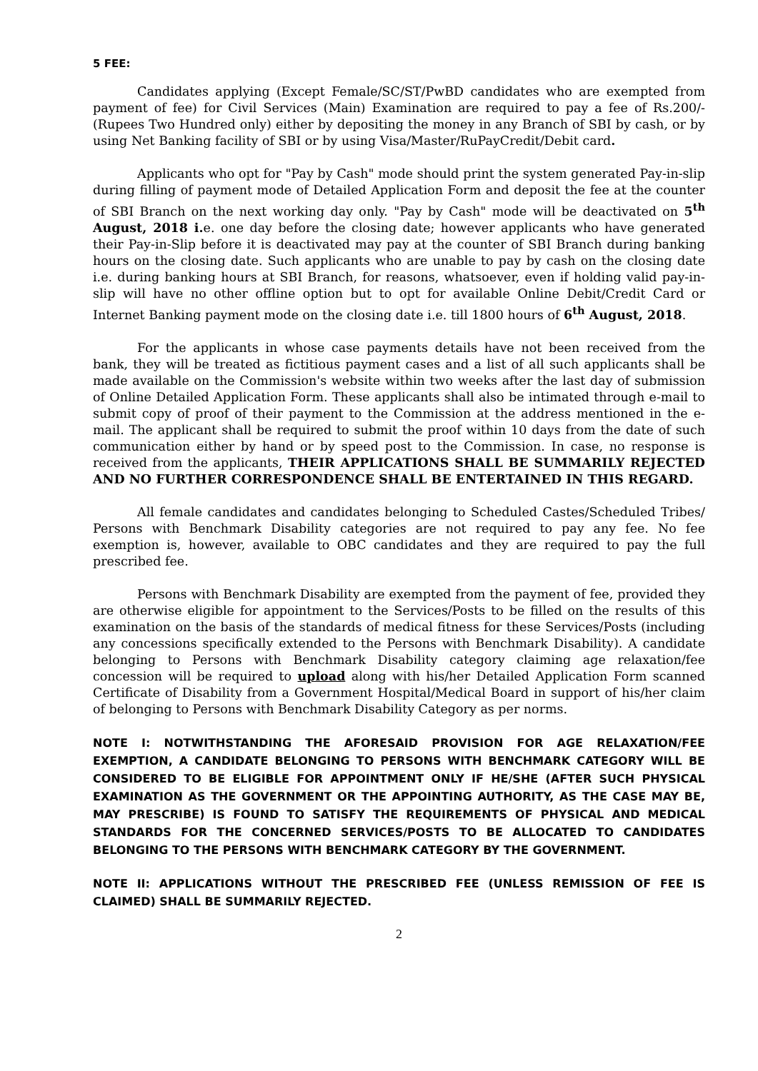5 FEE:
Candidates applying (Except Female/SC/ST/PwBD candidates who are exempted from payment of fee) for Civil Services (Main) Examination are required to pay a fee of Rs.200/- (Rupees Two Hundred only) either by depositing the money in any Branch of SBI by cash, or by using Net Banking facility of SBI or by using Visa/Master/RuPayCredit/Debit card.
Applicants who opt for "Pay by Cash" mode should print the system generated Pay-in-slip during filling of payment mode of Detailed Application Form and deposit the fee at the counter of SBI Branch on the next working day only. "Pay by Cash" mode will be deactivated on 5<sup>th</sup> August, 2018 i. e. one day before the closing date; however applicants who have generated their Pay-in-Slip before it is deactivated may pay at the counter of SBI Branch during banking hours on the closing date. Such applicants who are unable to pay by cash on the closing date i.e. during banking hours at SBI Branch, for reasons, whatsoever, even if holding valid pay-in-slip will have no other offline option but to opt for available Online Debit/Credit Card or Internet Banking payment mode on the closing date i.e. till 1800 hours of 6<sup>th</sup> August, 2018.
For the applicants in whose case payments details have not been received from the bank, they will be treated as fictitious payment cases and a list of all such applicants shall be made available on the Commission's website within two weeks after the last day of submission of Online Detailed Application Form. These applicants shall also be intimated through e-mail to submit copy of proof of their payment to the Commission at the address mentioned in the e-mail. The applicant shall be required to submit the proof within 10 days from the date of such communication either by hand or by speed post to the Commission. In case, no response is received from the applicants, THEIR APPLICATIONS SHALL BE SUMMARILY REJECTED AND NO FURTHER CORRESPONDENCE SHALL BE ENTERTAINED IN THIS REGARD.
All female candidates and candidates belonging to Scheduled Castes/Scheduled Tribes/ Persons with Benchmark Disability categories are not required to pay any fee. No fee exemption is, however, available to OBC candidates and they are required to pay the full prescribed fee.
Persons with Benchmark Disability are exempted from the payment of fee, provided they are otherwise eligible for appointment to the Services/Posts to be filled on the results of this examination on the basis of the standards of medical fitness for these Services/Posts (including any concessions specifically extended to the Persons with Benchmark Disability). A candidate belonging to Persons with Benchmark Disability category claiming age relaxation/fee concession will be required to upload along with his/her Detailed Application Form scanned Certificate of Disability from a Government Hospital/Medical Board in support of his/her claim of belonging to Persons with Benchmark Disability Category as per norms.
NOTE I: NOTWITHSTANDING THE AFORESAID PROVISION FOR AGE RELAXATION/FEE EXEMPTION, A CANDIDATE BELONGING TO PERSONS WITH BENCHMARK CATEGORY WILL BE CONSIDERED TO BE ELIGIBLE FOR APPOINTMENT ONLY IF HE/SHE (AFTER SUCH PHYSICAL EXAMINATION AS THE GOVERNMENT OR THE APPOINTING AUTHORITY, AS THE CASE MAY BE, MAY PRESCRIBE) IS FOUND TO SATISFY THE REQUIREMENTS OF PHYSICAL AND MEDICAL STANDARDS FOR THE CONCERNED SERVICES/POSTS TO BE ALLOCATED TO CANDIDATES BELONGING TO THE PERSONS WITH BENCHMARK CATEGORY BY THE GOVERNMENT.
NOTE II: APPLICATIONS WITHOUT THE PRESCRIBED FEE (UNLESS REMISSION OF FEE IS CLAIMED) SHALL BE SUMMARILY REJECTED.
2